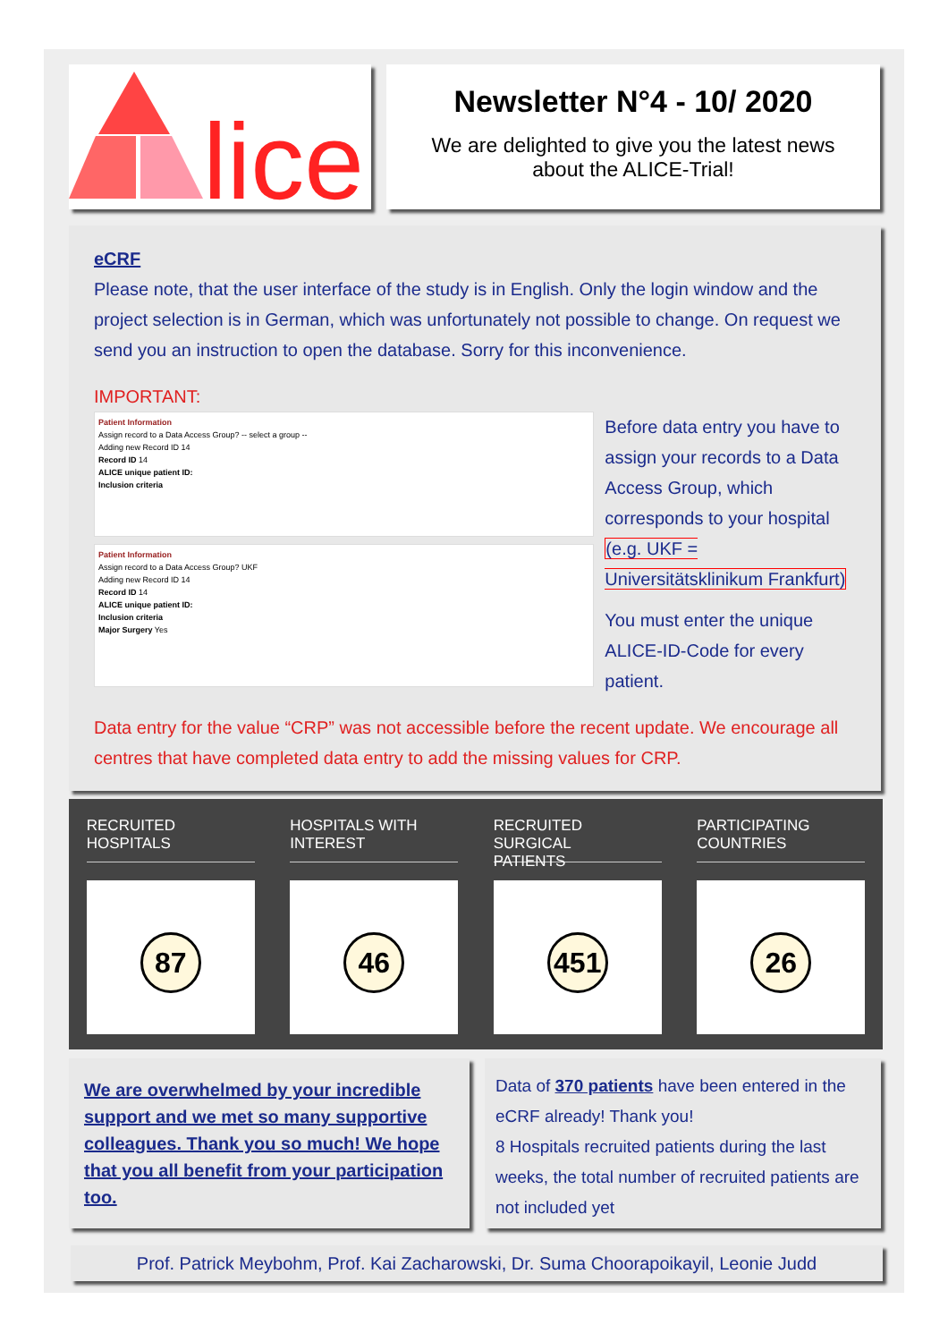lice
Newsletter N°4 - 10/ 2020
We are delighted to give you the latest news
about the ALICE-Trial!
eCRF
Please note, that the user interface of the study is in English. Only the login window and the project selection is in German, which was unfortunately not possible to change. On request we send you an instruction to open the database. Sorry for this inconvenience.
IMPORTANT:
Patient Information
Assign record to a Data Access Group? -- select a group --
Adding new Record ID 14
Record ID 14
ALICE unique patient ID:
Inclusion criteria
Patient Information
Assign record to a Data Access Group? UKF
Adding new Record ID 14
Record ID 14
ALICE unique patient ID:
Inclusion criteria
Major Surgery Yes
Before data entry you have to assign your records to a Data Access Group, which corresponds to your hospital (e.g. UKF = Universitätsklinikum Frankfurt)
You must enter the unique ALICE-ID-Code for every patient.
Data entry for the value “CRP” was not accessible before the recent update. We encourage all centres that have completed data entry to add the missing values for CRP.
RECRUITED
HOSPITALS
87
HOSPITALS WITH
INTEREST
46
RECRUITED SURGICAL
PATIENTS
451
PARTICIPATING
COUNTRIES
26
We are overwhelmed by your incredible support and we met so many supportive colleagues. Thank you so much! We hope that you all benefit from your participation too.
Data of 370 patients have been entered in the eCRF already! Thank you!
8 Hospitals recruited patients during the last weeks, the total number of recruited patients are not included yet
Prof. Patrick Meybohm, Prof. Kai Zacharowski, Dr. Suma Choorapoikayil, Leonie Judd